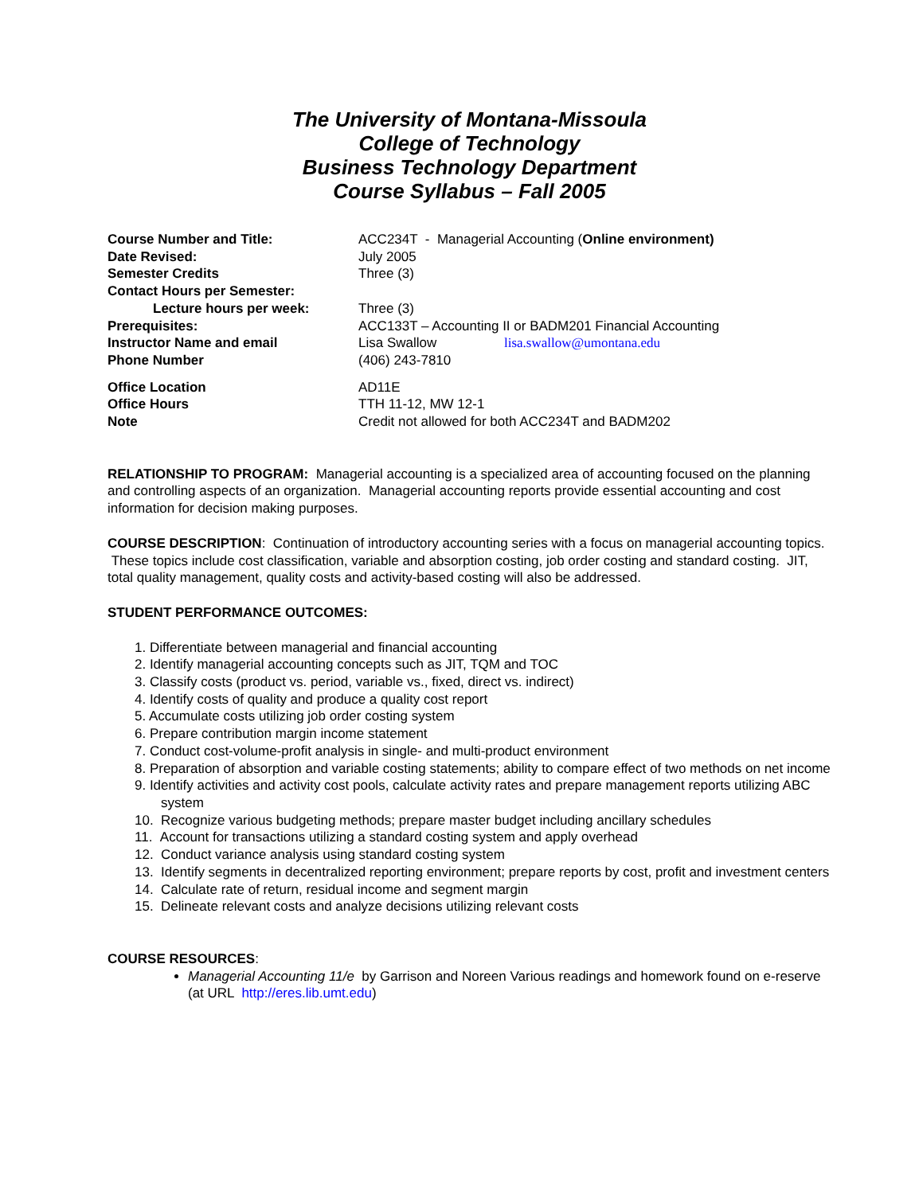The University of Montana-Missoula
College of Technology
Business Technology Department
Course Syllabus – Fall 2005
Course Number and Title: ACC234T - Managerial Accounting (Online environment)
Date Revised: July 2005
Semester Credits Three (3)
Contact Hours per Semester:
Lecture hours per week: Three (3)
Prerequisites: ACC133T – Accounting II or BADM201 Financial Accounting
Instructor Name and email Lisa Swallow lisa.swallow@umontana.edu
Phone Number (406) 243-7810
Office Location AD11E
Office Hours TTH 11-12, MW 12-1
Note Credit not allowed for both ACC234T and BADM202
RELATIONSHIP TO PROGRAM: Managerial accounting is a specialized area of accounting focused on the planning and controlling aspects of an organization. Managerial accounting reports provide essential accounting and cost information for decision making purposes.
COURSE DESCRIPTION: Continuation of introductory accounting series with a focus on managerial accounting topics. These topics include cost classification, variable and absorption costing, job order costing and standard costing. JIT, total quality management, quality costs and activity-based costing will also be addressed.
STUDENT PERFORMANCE OUTCOMES:
1. Differentiate between managerial and financial accounting
2. Identify managerial accounting concepts such as JIT, TQM and TOC
3. Classify costs (product vs. period, variable vs., fixed, direct vs. indirect)
4. Identify costs of quality and produce a quality cost report
5. Accumulate costs utilizing job order costing system
6. Prepare contribution margin income statement
7. Conduct cost-volume-profit analysis in single- and multi-product environment
8. Preparation of absorption and variable costing statements; ability to compare effect of two methods on net income
9. Identify activities and activity cost pools, calculate activity rates and prepare management reports utilizing ABC system
10. Recognize various budgeting methods; prepare master budget including ancillary schedules
11. Account for transactions utilizing a standard costing system and apply overhead
12. Conduct variance analysis using standard costing system
13. Identify segments in decentralized reporting environment; prepare reports by cost, profit and investment centers
14. Calculate rate of return, residual income and segment margin
15. Delineate relevant costs and analyze decisions utilizing relevant costs
COURSE RESOURCES:
Managerial Accounting 11/e by Garrison and Noreen Various readings and homework found on e-reserve (at URL http://eres.lib.umt.edu)